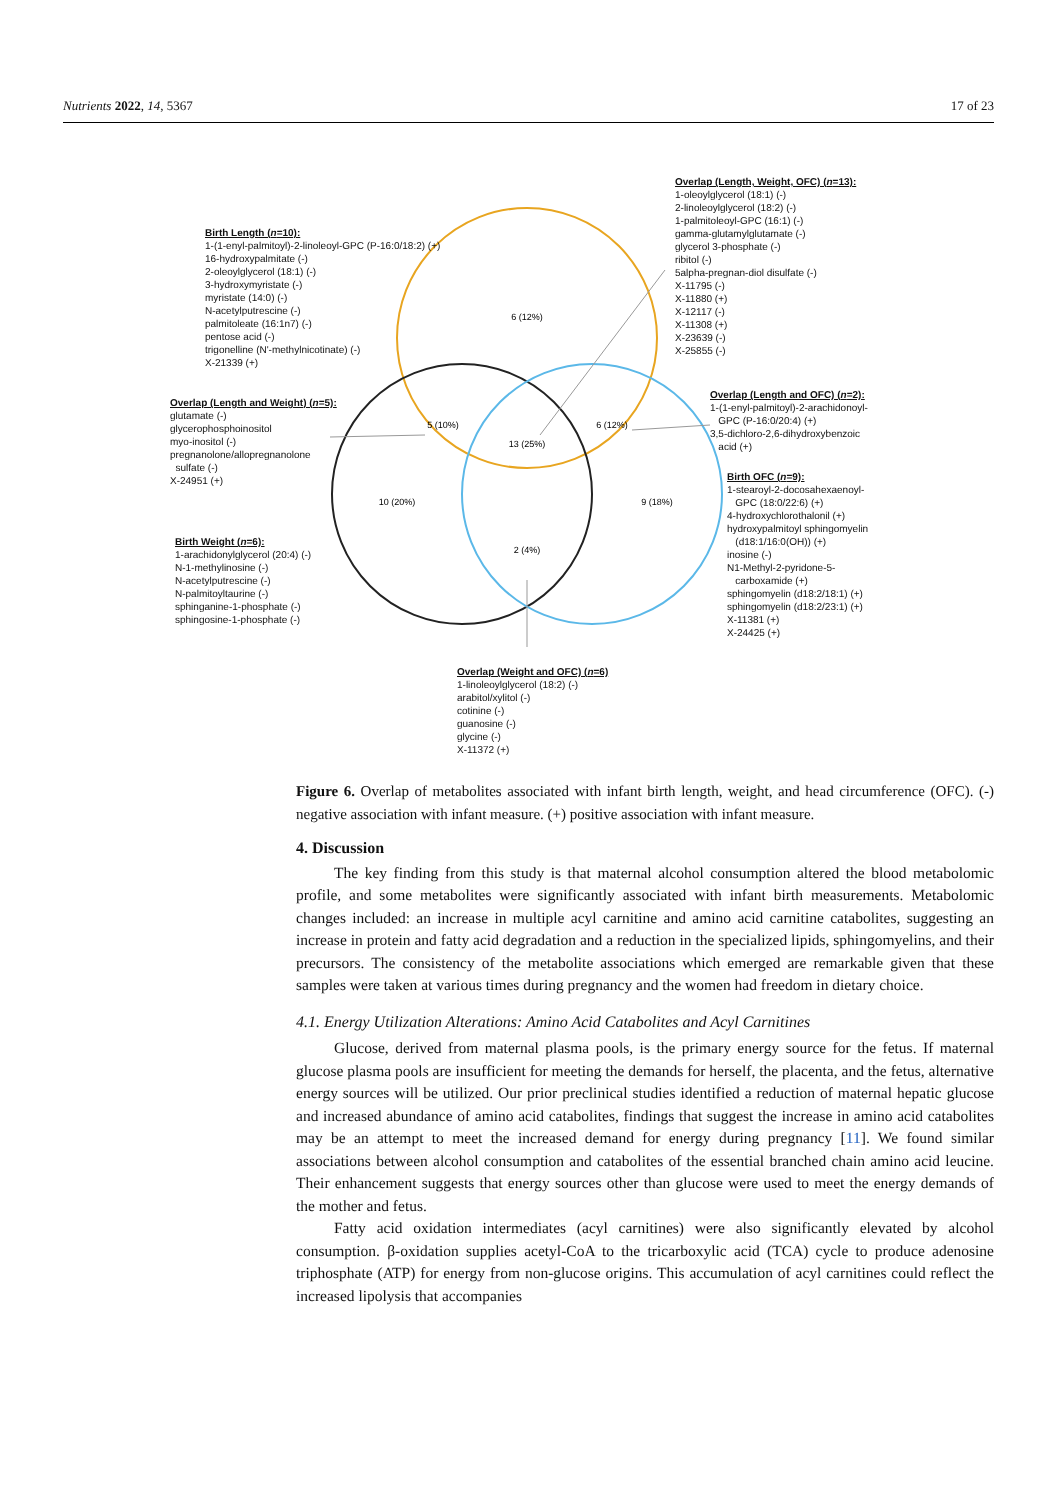Nutrients 2022, 14, 5367 17 of 23
6 (12%)
5 (10%)
13 (25%)
6 (12%)
10 (20%)
9 (18%)
2 (4%)
Overlap (Length, Weight, OFC) (n=13):
1-oleoylglycerol (18:1) (-)
2-linoleoylglycerol (18:2) (-)
1-palmitoleoyl-GPC (16:1) (-)
gamma-glutamylglutamate (-)
glycerol 3-phosphate (-)
ribitol (-)
5alpha-pregnan-diol disulfate (-)
X-11795 (-)
X-11880 (+)
X-12117 (-)
X-11308 (+)
X-23639 (-)
X-25855 (-)
Birth Length (n=10):
1-(1-enyl-palmitoyl)-2-linoleoyl-GPC (P-16:0/18:2) (+)
16-hydroxypalmitate (-)
2-oleoylglycerol (18:1) (-)
3-hydroxymyristate (-)
myristate (14:0) (-)
N-acetylputrescine (-)
palmitoleate (16:1n7) (-)
pentose acid (-)
trigonelline (N'-methylnicotinate) (-)
X-21339 (+)
Overlap (Length and Weight) (n=5):
glutamate (-)
glycerophosphoinositol
myo-inositol (-)
pregnanolone/allopregnanolone
sulfate (-)
X-24951 (+)
Overlap (Length and OFC) (n=2):
1-(1-enyl-palmitoyl)-2-arachidonoyl-
GPC (P-16:0/20:4) (+)
3,5-dichloro-2,6-dihydroxybenzoic
acid (+)
Birth OFC (n=9):
1-stearoyl-2-docosahexaenoyl-
GPC (18:0/22:6) (+)
4-hydroxychlorothalonil (+)
hydroxypalmitoyl sphingomyelin
(d18:1/16:0(OH)) (+)
inosine (-)
N1-Methyl-2-pyridone-5-
carboxamide (+)
sphingomyelin (d18:2/18:1) (+)
sphingomyelin (d18:2/23:1) (+)
X-11381 (+)
X-24425 (+)
Birth Weight (n=6):
1-arachidonylglycerol (20:4) (-)
N-1-methylinosine (-)
N-acetylputrescine (-)
N-palmitoyltaurine (-)
sphinganine-1-phosphate (-)
sphingosine-1-phosphate (-)
Overlap (Weight and OFC) (n=6)
1-linoleoylglycerol (18:2) (-)
arabitol/xylitol (-)
cotinine (-)
guanosine (-)
glycine (-)
X-11372 (+)
Figure 6. Overlap of metabolites associated with infant birth length, weight, and head circumference (OFC). (-) negative association with infant measure. (+) positive association with infant measure.
4. Discussion
The key finding from this study is that maternal alcohol consumption altered the blood metabolomic profile, and some metabolites were significantly associated with infant birth measurements. Metabolomic changes included: an increase in multiple acyl carnitine and amino acid carnitine catabolites, suggesting an increase in protein and fatty acid degradation and a reduction in the specialized lipids, sphingomyelins, and their precursors. The consistency of the metabolite associations which emerged are remarkable given that these samples were taken at various times during pregnancy and the women had freedom in dietary choice.
4.1. Energy Utilization Alterations: Amino Acid Catabolites and Acyl Carnitines
Glucose, derived from maternal plasma pools, is the primary energy source for the fetus. If maternal glucose plasma pools are insufficient for meeting the demands for herself, the placenta, and the fetus, alternative energy sources will be utilized. Our prior preclinical studies identified a reduction of maternal hepatic glucose and increased abundance of amino acid catabolites, findings that suggest the increase in amino acid catabolites may be an attempt to meet the increased demand for energy during pregnancy [11]. We found similar associations between alcohol consumption and catabolites of the essential branched chain amino acid leucine. Their enhancement suggests that energy sources other than glucose were used to meet the energy demands of the mother and fetus.
Fatty acid oxidation intermediates (acyl carnitines) were also significantly elevated by alcohol consumption. β-oxidation supplies acetyl-CoA to the tricarboxylic acid (TCA) cycle to produce adenosine triphosphate (ATP) for energy from non-glucose origins. This accumulation of acyl carnitines could reflect the increased lipolysis that accompanies